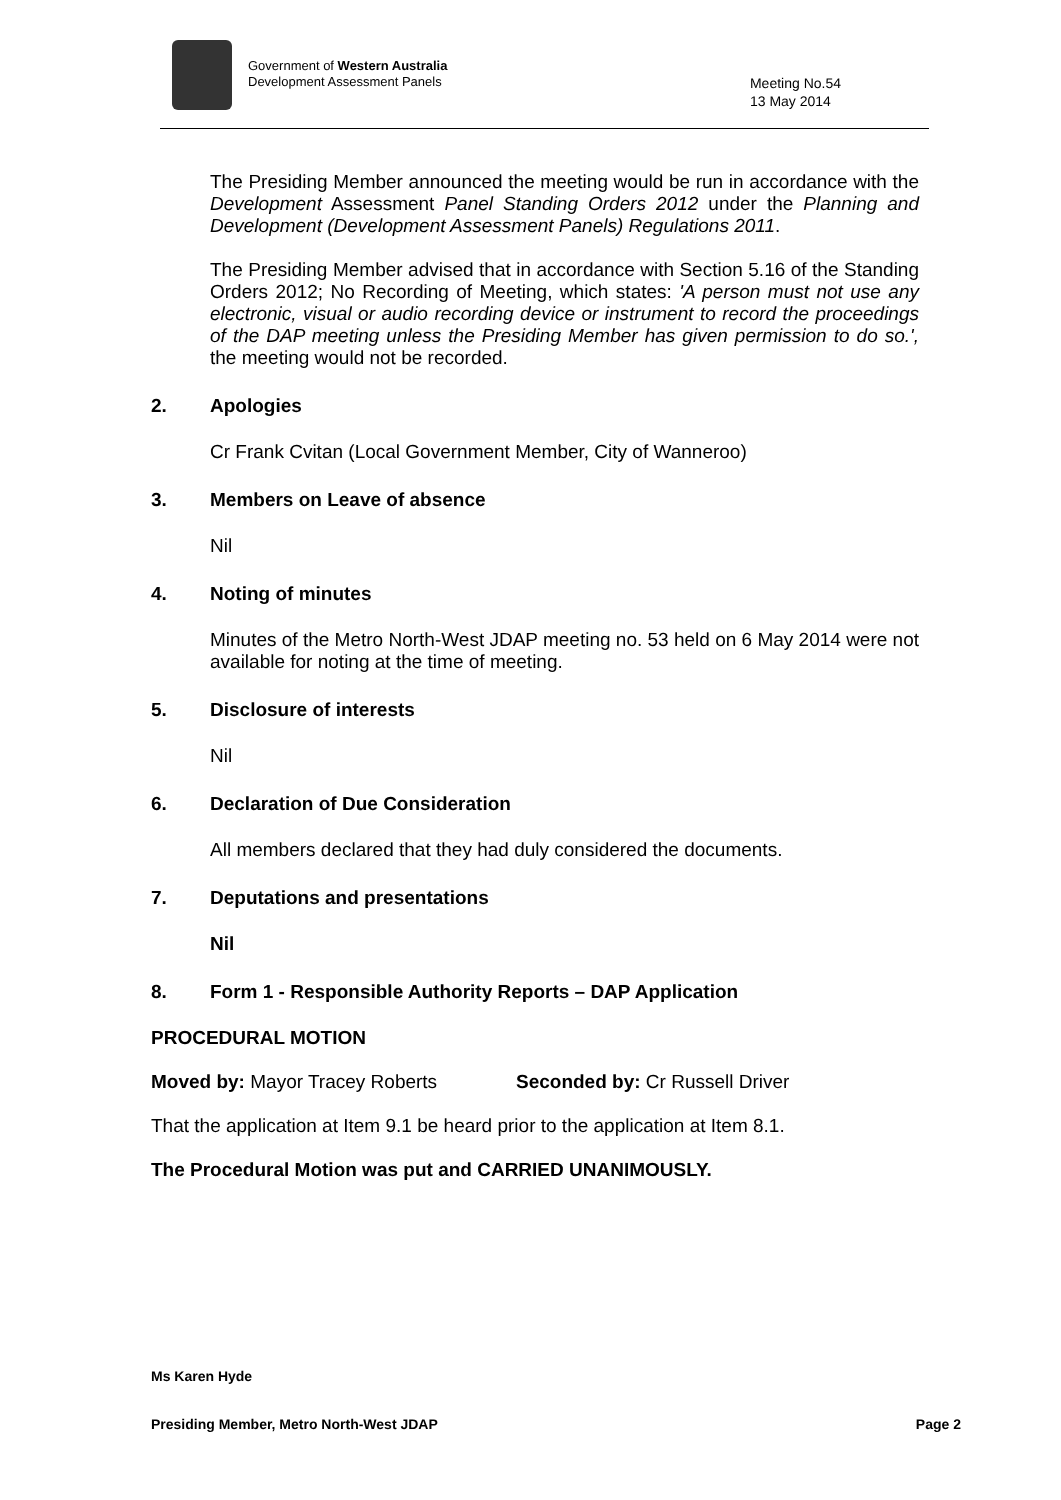Government of Western Australia
Development Assessment Panels
Meeting No.54
13 May 2014
The Presiding Member announced the meeting would be run in accordance with the Development Assessment Panel Standing Orders 2012 under the Planning and Development (Development Assessment Panels) Regulations 2011.
The Presiding Member advised that in accordance with Section 5.16 of the Standing Orders 2012; No Recording of Meeting, which states: 'A person must not use any electronic, visual or audio recording device or instrument to record the proceedings of the DAP meeting unless the Presiding Member has given permission to do so.', the meeting would not be recorded.
2. Apologies
Cr Frank Cvitan (Local Government Member, City of Wanneroo)
3. Members on Leave of absence
Nil
4. Noting of minutes
Minutes of the Metro North-West JDAP meeting no. 53 held on 6 May 2014 were not available for noting at the time of meeting.
5. Disclosure of interests
Nil
6. Declaration of Due Consideration
All members declared that they had duly considered the documents.
7. Deputations and presentations
Nil
8. Form 1 - Responsible Authority Reports – DAP Application
PROCEDURAL MOTION
Moved by: Mayor Tracey Roberts Seconded by: Cr Russell Driver
That the application at Item 9.1 be heard prior to the application at Item 8.1.
The Procedural Motion was put and CARRIED UNANIMOUSLY.
Ms Karen Hyde
Presiding Member, Metro North-West JDAP Page 2